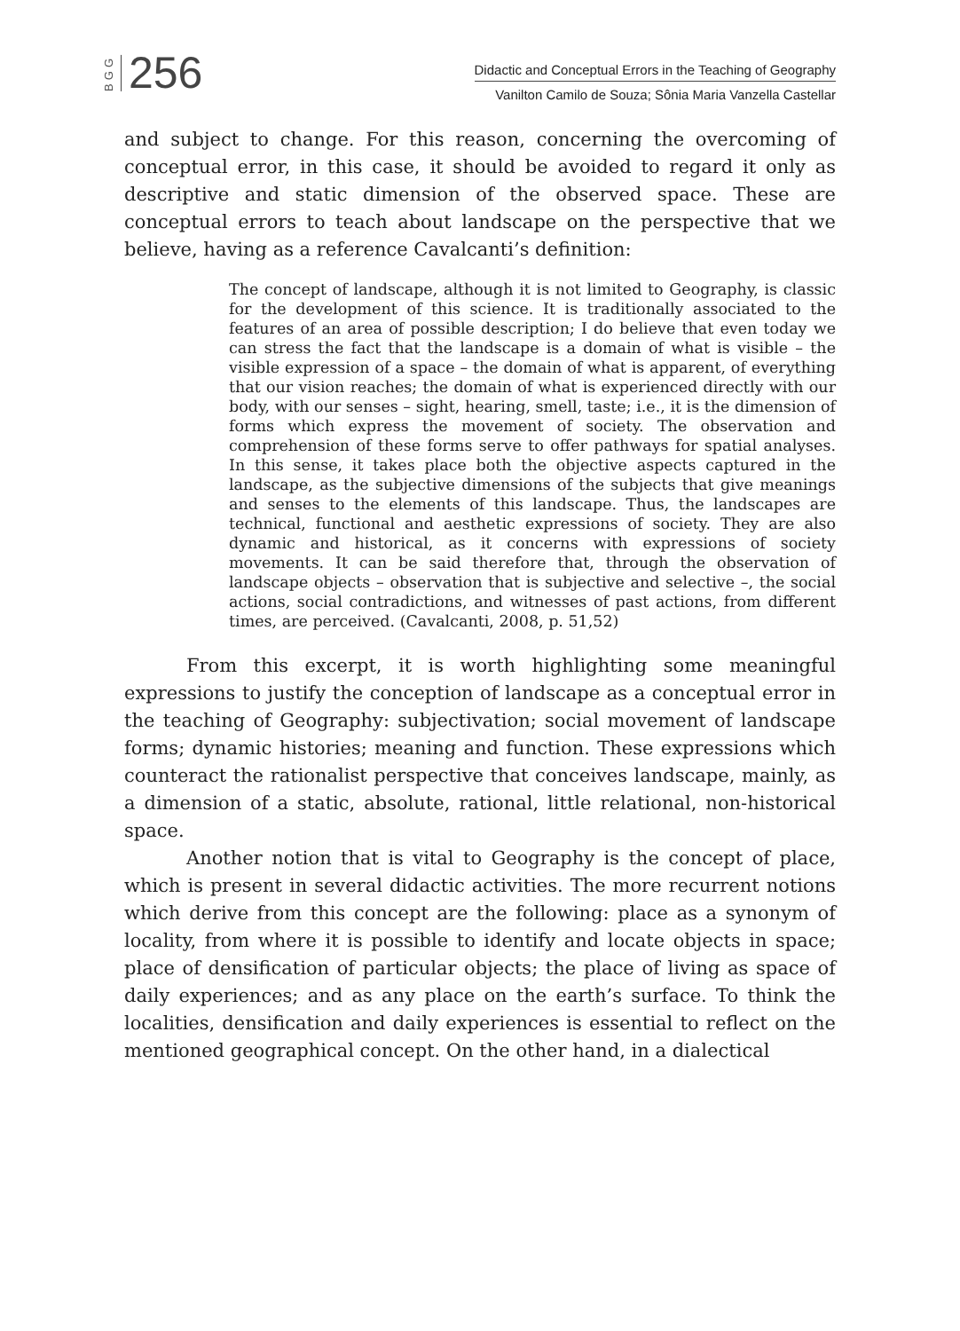BGG 256
Didactic and Conceptual Errors in the Teaching of Geography
Vanilton Camilo de Souza; Sônia Maria Vanzella Castellar
and subject to change. For this reason, concerning the overcoming of conceptual error, in this case, it should be avoided to regard it only as descriptive and static dimension of the observed space. These are conceptual errors to teach about landscape on the perspective that we believe, having as a reference Cavalcanti’s definition:
The concept of landscape, although it is not limited to Geography, is classic for the development of this science. It is traditionally associated to the features of an area of possible description; I do believe that even today we can stress the fact that the landscape is a domain of what is visible – the visible expression of a space – the domain of what is apparent, of everything that our vision reaches; the domain of what is experienced directly with our body, with our senses – sight, hearing, smell, taste; i.e., it is the dimension of forms which express the movement of society. The observation and comprehension of these forms serve to offer pathways for spatial analyses. In this sense, it takes place both the objective aspects captured in the landscape, as the subjective dimensions of the subjects that give meanings and senses to the elements of this landscape. Thus, the landscapes are technical, functional and aesthetic expressions of society. They are also dynamic and historical, as it concerns with expressions of society movements. It can be said therefore that, through the observation of landscape objects – observation that is subjective and selective –, the social actions, social contradictions, and witnesses of past actions, from different times, are perceived. (Cavalcanti, 2008, p. 51,52)
From this excerpt, it is worth highlighting some meaningful expressions to justify the conception of landscape as a conceptual error in the teaching of Geography: subjectivation; social movement of landscape forms; dynamic histories; meaning and function. These expressions which counteract the rationalist perspective that conceives landscape, mainly, as a dimension of a static, absolute, rational, little relational, non-historical space.
Another notion that is vital to Geography is the concept of place, which is present in several didactic activities. The more recurrent notions which derive from this concept are the following: place as a synonym of locality, from where it is possible to identify and locate objects in space; place of densification of particular objects; the place of living as space of daily experiences; and as any place on the earth’s surface. To think the localities, densification and daily experiences is essential to reflect on the mentioned geographical concept. On the other hand, in a dialectical